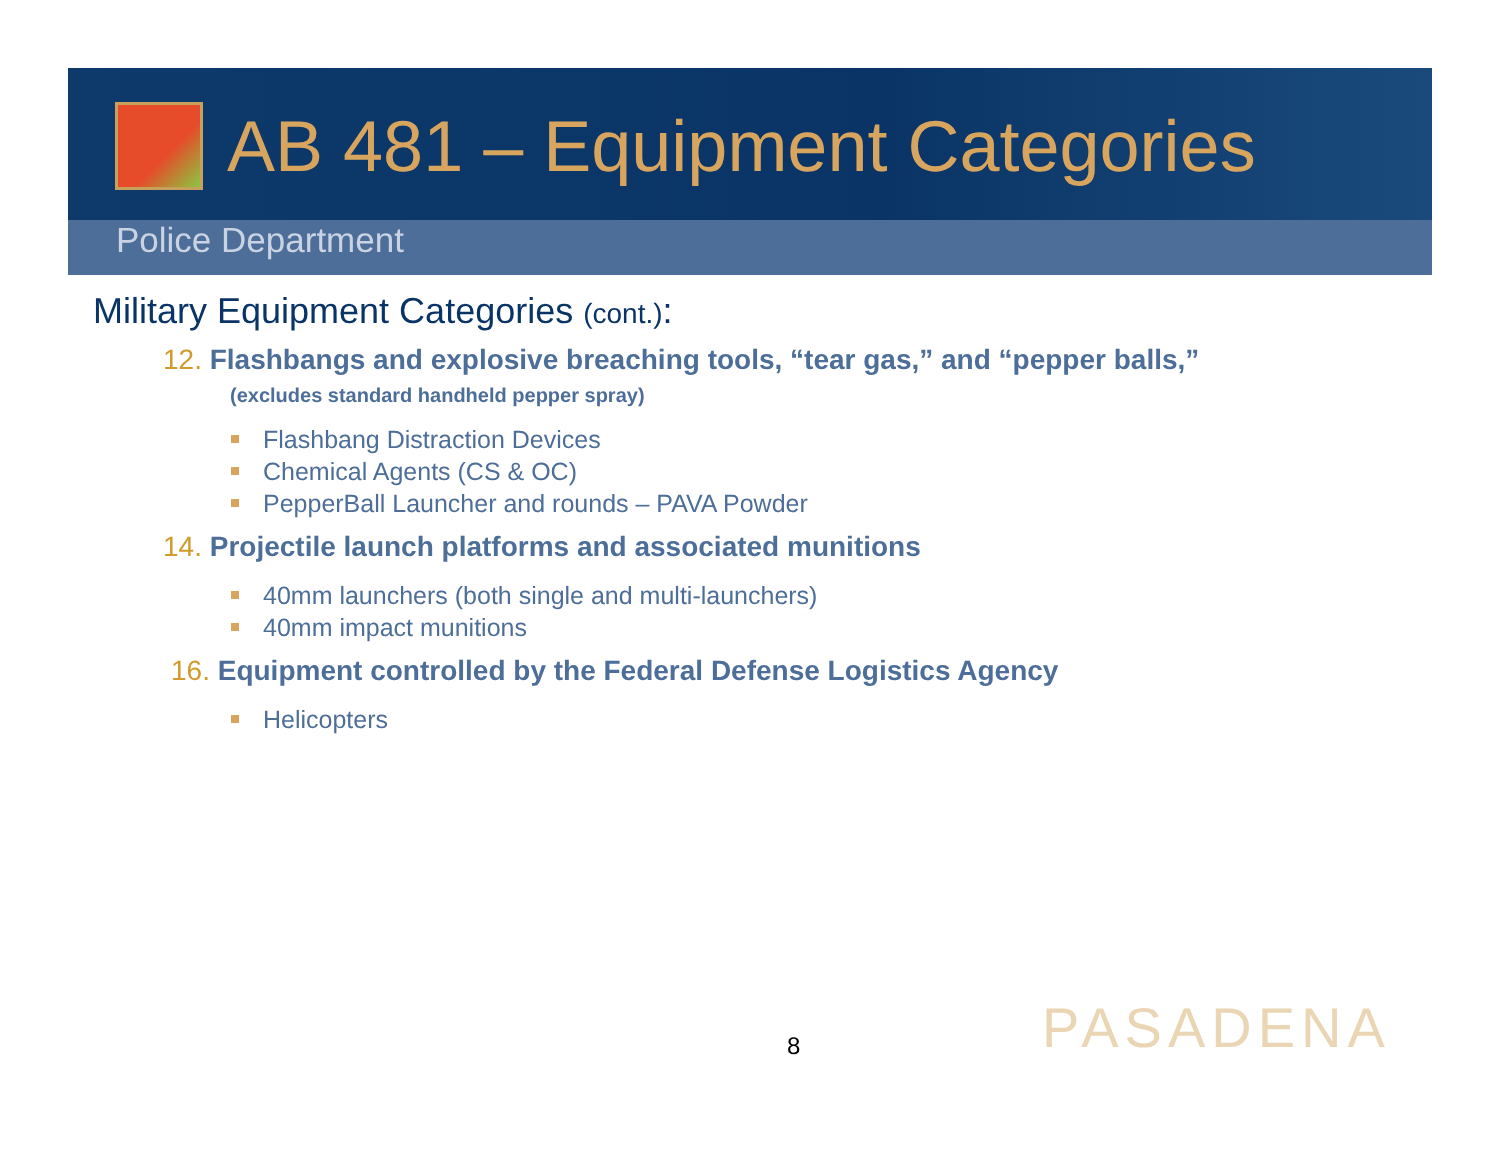AB 481 – Equipment Categories
Police Department
Military Equipment Categories (cont.):
12. Flashbangs and explosive breaching tools, “tear gas,” and “pepper balls,”
(excludes standard handheld pepper spray)
Flashbang Distraction Devices
Chemical Agents (CS & OC)
PepperBall Launcher and rounds – PAVA Powder
14. Projectile launch platforms and associated munitions
40mm launchers (both single and multi-launchers)
40mm impact munitions
16. Equipment controlled by the Federal Defense Logistics Agency
Helicopters
8 PASADENA